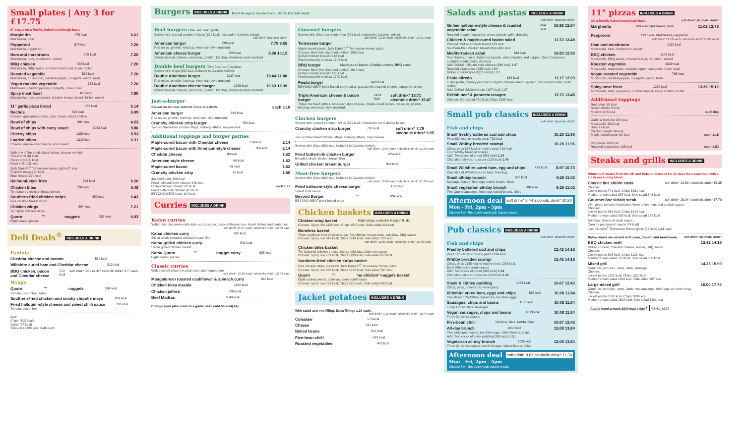Small plates | Any 3 for £17.75
8" pizzas on a freshly baked sourdough base.
Margherita 470 kcal 6.61
Mozzarella, basil
Pepperoni 578 kcal 7.20
Mozzarella, pepperoni
Ham and mushroom 505 kcal 7.20
Mozzarella, ham, mushroom, rocket
BBQ chicken 558 kcal 7.20
Mozzarella, BBQ sauce, chicken breast, red onion, rocket
Roasted vegetable 515 kcal 7.20
Mozzarella, mushroom, roasted pepper, courgette, onion, basil
Vegan roasted vegetable 353 kcal 7.20
Mushroom, roasted pepper, courgette, onion, basil
Spicy meat feast 618 kcal 7.80
Mozzarella, ham, pepperoni, chicken breast, sliced chillies, rocket
11" garlic pizza bread 772 kcal 6.14
Nachos 592 kcal 6.09
Cheese, guacamole, salsa, sour cream, sliced chillies
Bowl of chips 964 kcal 4.23
Bowl of chips with curry sauce 1082 kcal 5.86
Cheesy chips 1256 kcal 5.53
Loaded chips 1218 kcal 6.31
Cheese, maple-cured bacon, sour cream
With any of the small plates below, choose one dip:
Sweet chilli 48 kcal
Sticky soy 100 kcal
Naga chilli 136 kcal
Jack Daniel's<sup>®</sup> Tennessee Honey glaze 87 kcal
Chipotle mayo 150 kcal
Blue cheese 270 kcal
Halloumi-style fries 396 kcal 6.20
Chicken bites 298 kcal 6.48
Ten battered chicken breast pieces
Southern-fried chicken strips 459 kcal 6.43
Five chicken breast strips
Chicken wings 804 kcal 7.21
Ten spicy chicken wings
Quorn<sup>™</sup> nuggets 331 kcal 6.03
Eight coated pieces
Deli Deals<sup>®</sup> INCLUDES A DRINK
Paninis
Cheddar cheese and tomato 532 kcal
Wiltshire cured ham and Cheddar cheese 512 kcal
BBQ chicken, bacon and Cheddar cheese 572 kcal soft drink* 8.01 each / alcoholic drink* 9.77 each
Wraps
Quorn<sup>™</sup> nuggets 534 kcal
Tomato, cucumber, salsa
Southern-fried chicken and smoky chipotle mayo 639 kcal
Fried halloumi-style cheese and sweet chilli sauce 738 kcal
Tomato, cucumber
Add:
Chips (602 kcal)
Salad (87 kcal)
Spicy rice (208 kcal) 1.44 each
Burgers INCLUDES A DRINK Beef burgers made from 100% British beef.
Beef burgers One 3oz beef patty.
Served with a small portion of chips (329 kcal, included in Calories below).
soft drink* alcoholic drink*
American burger 695 kcal 7.79 9.55
Red onion, gherkin, ketchup, American-style mustard
American cheese burger 729 kcal 8.36 10.12
American-style cheese, red onion, gherkin, ketchup, American-style mustard
Double beef burgers Two 3oz beef patties.
Served with chips (602 kcal, included in Calories below).
Double American burger 1137 kcal 10.04 11.80
Red onion, gherkin, ketchup, American-style mustard
Double American cheese burger 1206 kcal 10.63 12.39
American-style cheese, red onion, gherkin, ketchup, American-style mustard
Just-a-burger
Served on its own, without chips or a drink. each 5.10
American burger 366 kcal
Red onion, gherkin, ketchup, American-style mustard
Crunchy chicken strip burger 459 kcal
Two southern-fried chicken strips, iceberg lettuce, mayonnaise
Additional toppings and burger patties
Maple-cured bacon with Cheddar cheese 174 kcal 2.14
Maple-cured bacon with American-style cheese 160 kcal 2.14
Cheddar cheese 83 kcal 1.52
American-style cheese 69 kcal 1.52
Maple-cured bacon 91 kcal 1.52
Crunchy chicken strip 92 kcal 1.50
3oz beef patty 169 kcal
Fried halloumi-style cheese 446 kcal
Grilled chicken breast 187 kcal each 1.97
Fried buttermilk chicken 473 kcal
BEYOND MEAT patty 184 kcal
Curries INCLUDES A DRINK
Katsu curries
With a mild Japanese-style katsu curry sauce, coconut-flavour rice, sliced chillies and coriander.
soft drink* 11.07 each / alcoholic drink* 12.83 each
Katsu chicken curry 826 kcal
Sliced whole breaded chicken breast fillet
Katsu grilled chicken curry 541 kcal
Sliced grilled chicken breast
Katsu Quorn<sup>™</sup> nugget curry 685 kcal
Eight coated pieces
Classic curries
With basmati pilau rice, plain naan and poppadums.
soft drink* 12.18 each / alcoholic drink* 13.94 each
Mangalorean roasted cauliflower & spinach curry 867 kcal
Chicken tikka masala 1190 kcal
Chicken jalfrezi 935 kcal
Beef Madras 1043 kcal
Change your plain naan to a garlic naan (add 58 kcal) 47p
Gourmet burgers
Served with chips, six onion rings (871 kcal, included in Calories below).
soft drink* 12.25 each / alcoholic drink* 14.01 each
Tennessee burger
Maple-cured bacon, Jack Daniel's<sup>®</sup> Tennessee Honey glaze
Choose: Beef (two 3oz beef patties) 1565 kcal
Grilled chicken breast 1416 kcal
Fried buttermilk chicken 1702 kcal
BBQ burger Maple-cured bacon, Cheddar cheese, BBQ sauce
Choose: Beef (two 3oz beef patties) 1644 kcal
Grilled chicken breast 1495 kcal
Fried buttermilk chicken 1780 kcal
Fiesta burger 1462 kcal
BEYOND MEAT plant-based patty, salsa, guacamole, roasted pepper, courgette, onion
Triple American cheese & bacon burger 1479 kcal soft drink* 13.71
alcoholic drink* 15.47
Three 3oz beef patties, American-style cheese, maple-cured bacon, red onion, gherkin, ketchup, American-style mustard
Chicken burgers
Served with a small portion of chips (329 kcal, included in the Calories below).
Crunchy chicken strip burger 787 kcal soft drink* 7.79
alcoholic drink* 9.55
Two southern-fried chicken strips, iceberg lettuce, mayonnaise
Served with chips (602 kcal, included in Calories below).
soft drink* 10.04 each / alcoholic drink* 11.80 each
Fried buttermilk chicken burger 1254 kcal
Breaded whole chicken breast fillet
Grilled chicken breast burger 969 kcal
Meat-free burgers
Served with chips (602 kcal, included in Calories below).
soft drink* 10.04 each / alcoholic drink* 11.80 each
Fried halloumi-style cheese burger 1128 kcal
Sweet chilli sauce
Beyond Burger<sup>™</sup> 834 kcal
BEYOND MEAT plant-based patty
Chicken baskets INCLUDES A DRINK
Chicken wing basket Eight wings, coleslaw, Naga chilli dip
Choose: Spicy rice 1120 kcal; Chips 1515 kcal; Side salad 999 kcal
Boneless basket
Three southern-fried chicken strips, five chicken breast bites, coleslaw, BBQ sauce
Choose: Spicy rice 849 kcal; Chips 1243 kcal; Side salad 720 kcal
soft drink* 11.02 each / alcoholic drink* 12.78 each
Chicken bites basket
Ten battered chicken breast pieces, coleslaw, sticky soy sauce
Choose: Spicy rice 739 kcal; Chips 1133 kcal; Side salad 618 kcal
Southern-fried chicken strips basket
Five chicken strips, coleslaw, Jack Daniel's<sup>®</sup> Tennessee Honey glaze
Choose: Spicy rice 888 kcal; Chips 1282 kcal; Side salad 767 kcal
Quorn<sup>™</sup> 'no chicken' nuggets basket
Eight coated pieces, coleslaw, sweet chilli sauce
Choose: Spicy rice 721 kcal; Chips 1115 kcal; Side salad 600 kcal
Jacket potatoes INCLUDES A DRINK
With salad and one filling. Extra fillings 1.30 each.
soft drink* 9.18 each / alcoholic drink* 10.94 each
Coleslaw 578 kcal
Cheese 531 kcal
Baked beans 501 kcal
Five-bean chilli 431 kcal
Roasted vegetables 402 kcal
Salads and pastas INCLUDES A DRINK
soft drink* alcoholic drink*
Grilled halloumi-style cheese & roasted vegetable salad 494 kcal 10.88 12.64
Roasted pepper, courgette, onion, pico de gallo, dressing
Chicken & maple-cured bacon salad 11.72 13.48
Choose: Grilled chicken breast 279 kcal
Southern-fried chicken breast strips 461 kcal
Mediterranean salad 334 kcal 10.60 12.36
Pearl barley, quinoa, butternut squash, wheat berries, red pepper, cherry tomatoes, pumpkin seeds, basil, dressing
Add: Grilled halloumi-style cheese (396 kcal) 1.97
Roasted vegetables (135 kcal) 1.53
Grilled chicken breast (187 kcal) 1.97
Pasta alfredo 618 kcal 11.17 12.93
Fusilli pasta, creamy pecorino & regato cheese sauce, spinach, sun-dried tomato, basil, rocket
Add: Grilled chicken breast (187 kcal) 1.97
British beef & pancetta lasagne 11.72 13.48
Choose: Side salad 780 kcal; Chips 1295 kcal
Small pub classics INCLUDES A DRINK
soft drink* alcoholic drink*
Fish and chips
Small freshly battered cod and chips 10.20 11.96
Peas 680 kcal or mushy peas 739 kcal
Small Whitby breaded scampi 10.20 11.96
Chips, peas 658 kcal or mushy peas 718 kcal.
Four Whitby breaded scampi
Add: Two slices of bread (383 kcal) 1.34
Chip shop-style curry sauce (118 kcal) 1.46
Small Wiltshire cured ham, egg and chips 455 kcal 8.97 10.73
One slice of Wiltshire cured ham, fried egg
Small all-day brunch 666 kcal 9.26 11.02
Sausage, bacon, fried egg, baked beans, chips
Small vegetarian all-day brunch 680 kcal 9.26 11.02
Two Quorn sausages, fried egg, baked beans, chips
Afternoon deal soft drink* 8.44 alcoholic drink* 10.20
Mon - Fri, 2pm - 5pm
Choose from the above small pub classic meals.
Pub classics INCLUDES A DRINK
soft drink* alcoholic drink*
Fish and chips
Freshly battered cod and chips 12.42 14.18
Peas 1239 kcal or mushy peas 1298 kcal
Whitby breaded scampi 12.42 14.18
Chips, peas 1195 kcal or mushy peas 1255 kcal.
Eight Whitby breaded scampi
Add: Two slices of bread (383 kcal) 1.34
Chip shop-style curry sauce (118 kcal) 1.46
Steak & kidney pudding 1223 kcal 10.67 12.43
Chips, peas, onion & red wine gravy
Wiltshire cured ham, eggs and chips 856 kcal 10.08 11.84
Two slices of Wiltshire cured ham, two fried eggs
Sausages, chips and beans 1170 kcal 10.08 11.84
Three Lincolnshire sausages
Vegan sausages, chips and beans 1013 kcal 10.08 11.84
Three Quorn sausages
Five-bean chilli 590 kcal. Rice, tortilla chips 10.67 12.43
All-day brunch 1213 kcal 12.08 13.84
Two sausages, bacon, two fried eggs, baked beans, chips
Add: Two slices of black pudding (355 kcal) 1.51
Vegetarian all-day brunch 1126 kcal 12.08 13.84
Three Quorn sausages, two fried eggs, baked beans, chips
Afternoon deal soft drink* 9.62 alcoholic drink* 11.38
Mon - Fri, 2pm - 5pm
Choose from the above pub classic meals.
11" pizzas INCLUDES A DRINK
On a freshly baked sourdough base. soft drink* alcoholic drink*
Margherita 939 kcal. Mozzarella, basil 11.02 12.78
Pepperoni 1157 kcal. Mozzarella, pepperoni
soft drink* 12.18 each / alcoholic drink* 13.94 each
Ham and mushroom 1012 kcal
Mozzarella, ham, mushroom, rocket
BBQ chicken 1103 kcal
Mozzarella, BBQ sauce, chicken breast, red onion, rocket
Roasted vegetable 1029 kcal
Mozzarella, mushroom, roasted pepper, courgette, onion, basil
Vegan roasted vegetable 705 kcal
Mushroom, roasted pepper, courgette, onion, basil
Spicy meat feast 1220 kcal 13.36 15.12
Mozzarella, ham, pepperoni, chicken breast, sliced chillies, rocket
Additional toppings
Red onion 10 kcal
Sliced chillies 3 kcal
Mushroom 6 kcal each 88p
Garlic & herb dip 180 kcal
Mozzarella 150 kcal
Ham 71 kcal
Chicken breast 94 kcal
Maple-cured bacon 91 kcal each 1.15
Pepperoni 109 kcal
Roasted vegetables 135 kcal each 1.53
Steaks and grills INCLUDES A DRINK
Prime beef steaks from the UK and Ireland, matured for 21 days then seasoned with a steak-seasoning blend.
Classic 8oz sirloin steak soft drink* 13.59 / alcoholic drink* 15.35
Choose:
Jacket potato 741 kcal; Chips 1061 kcal
Mediterranean salad 657 kcal; Side salad 546 kcal
Gourmet 8oz sirloin steak soft drink* 15.94 / alcoholic drink* 17.70
With peas, tomato, mushroom, three onion rings and a steak sauce.
Choose:
Jacket potato 993 kcal; Chips 1314 kcal
Mediterranean salad 909 kcal; Side salad 798 kcal
Add your choice of steak sauce:
Creamy peppercorn sauce (74 kcal)
Jack Daniel's<sup>®</sup> Tennessee Honey glaze (87 kcal) 1.82 each
Below meals are served with peas, tomato and mushroom. soft drink* alcoholic drink*
BBQ chicken melt 12.42 14.18
Grilled chicken, Cheddar cheese, bacon, BBQ sauce
Choose:
Jacket potato 803 kcal; Chips 1123 kcal
Mediterranean salad 719 kcal; Side salad 608 kcal
Mixed grill 14.23 15.99
Gammon, pork loin, rump, lamb, sausage
Choose:
Jacket potato 1192 kcal; Chips 1513 kcal
Mediterranean salad 1108 kcal; Side salad 997 kcal
Large mixed grill 16.00 17.76
Gammon, pork loin, rump, lamb, two sausages, fried egg, six onion rings
Choose:
Jacket potato 1686 kcal; Chips 2006 kcal
Mediterranean salad 1602 kcal; Side salad 1491 kcal
Adults need around 2000 kcal a day.<sup>§</sup>
MENU_6383